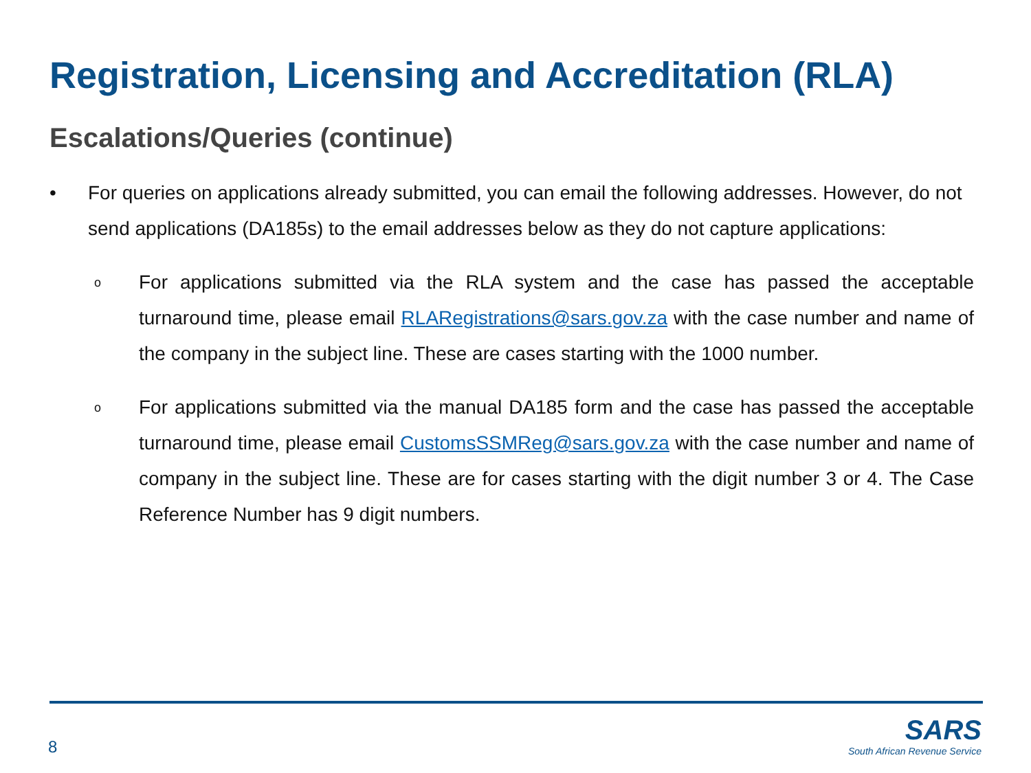Registration, Licensing and Accreditation (RLA)
Escalations/Queries (continue)
• For queries on applications already submitted, you can email the following addresses. However, do not send applications (DA185s) to the email addresses below as they do not capture applications:
o
For applications submitted via the RLA system and the case has passed the acceptable turnaround time, please email RLARegistrations@sars.gov.za with the case number and name of the company in the subject line. These are cases starting with the 1000 number.
o
For applications submitted via the manual DA185 form and the case has passed the acceptable turnaround time, please email CustomsSSMReg@sars.gov.za with the case number and name of company in the subject line. These are for cases starting with the digit number 3 or 4. The Case Reference Number has 9 digit numbers.
8
SARS
South African Revenue Service